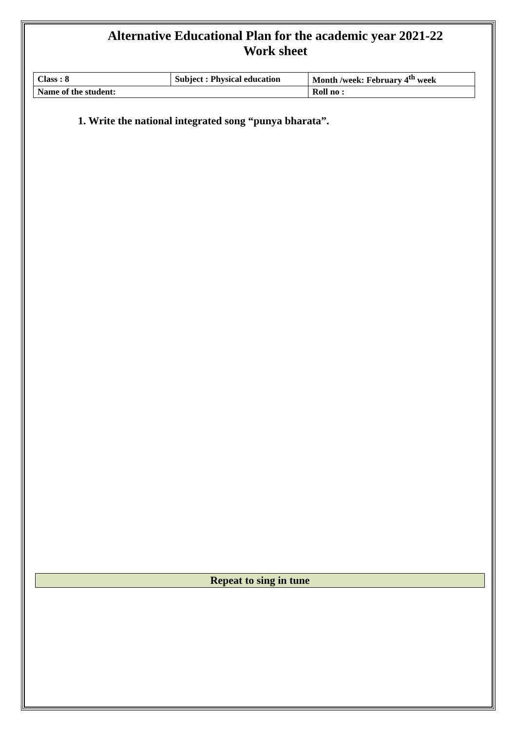Alternative Educational Plan for the academic year 2021-22
Work sheet
| Class : 8 | Subject : Physical education | Month /week: February 4<sup>th</sup> week |
| Name of the student: | | Roll no : |
1. Write the national integrated song “punya bharata”.
Repeat to sing in tune